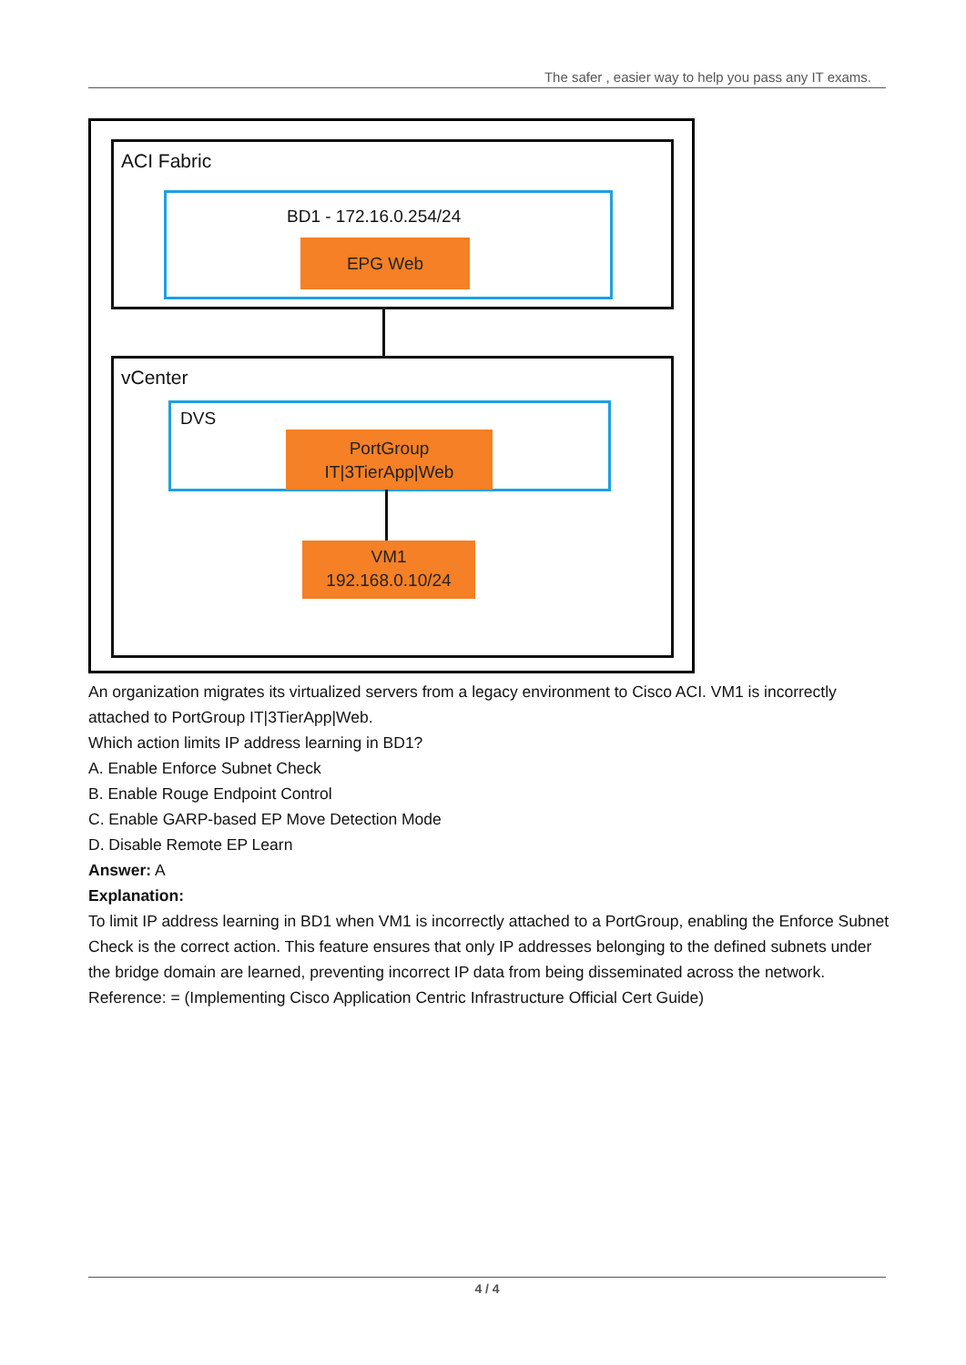The safer , easier way to help you pass any IT exams.
ACI Fabric
BD1 - 172.16.0.254/24
EPG Web
vCenter
DVS
PortGroup
IT|3TierApp|Web
VM1
192.168.0.10/24
An organization migrates its virtualized servers from a legacy environment to Cisco ACI. VM1 is incorrectly attached to PortGroup IT|3TierApp|Web.
Which action limits IP address learning in BD1?
A. Enable Enforce Subnet Check
B. Enable Rouge Endpoint Control
C. Enable GARP-based EP Move Detection Mode
D. Disable Remote EP Learn
Answer: A
Explanation:
To limit IP address learning in BD1 when VM1 is incorrectly attached to a PortGroup, enabling the Enforce Subnet Check is the correct action. This feature ensures that only IP addresses belonging to the defined subnets under the bridge domain are learned, preventing incorrect IP data from being disseminated across the network.
Reference: = (Implementing Cisco Application Centric Infrastructure Official Cert Guide)
4 / 4